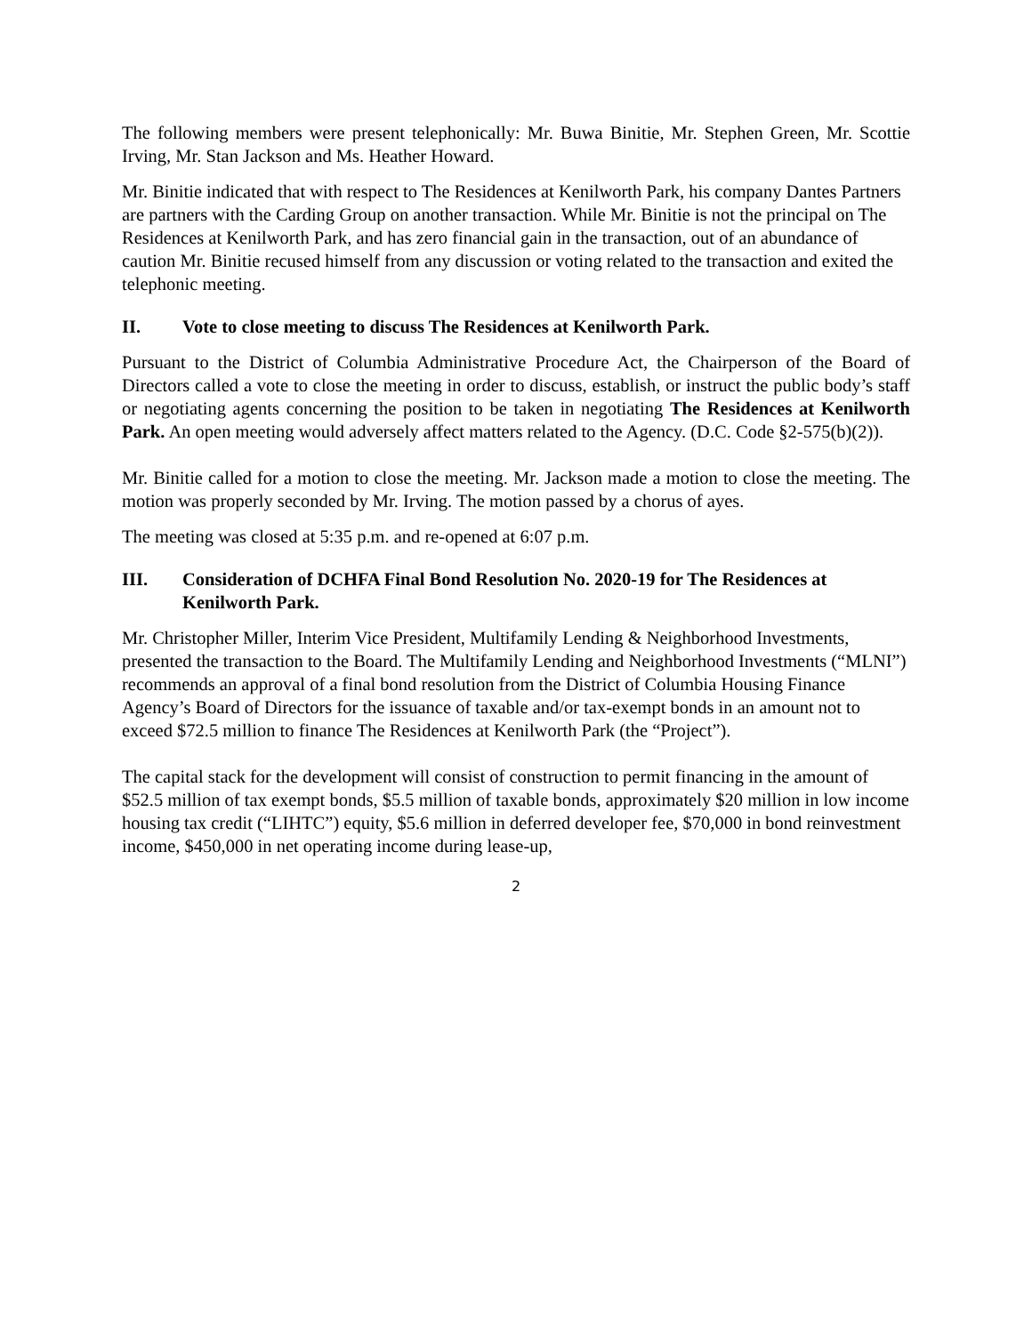The following members were present telephonically: Mr. Buwa Binitie, Mr. Stephen Green, Mr. Scottie Irving, Mr. Stan Jackson and Ms. Heather Howard.
Mr. Binitie indicated that with respect to The Residences at Kenilworth Park, his company Dantes Partners are partners with the Carding Group on another transaction. While Mr. Binitie is not the principal on The Residences at Kenilworth Park, and has zero financial gain in the transaction, out of an abundance of caution Mr. Binitie recused himself from any discussion or voting related to the transaction and exited the telephonic meeting.
II. Vote to close meeting to discuss The Residences at Kenilworth Park.
Pursuant to the District of Columbia Administrative Procedure Act, the Chairperson of the Board of Directors called a vote to close the meeting in order to discuss, establish, or instruct the public body’s staff or negotiating agents concerning the position to be taken in negotiating The Residences at Kenilworth Park. An open meeting would adversely affect matters related to the Agency. (D.C. Code §2-575(b)(2)).
Mr. Binitie called for a motion to close the meeting. Mr. Jackson made a motion to close the meeting. The motion was properly seconded by Mr. Irving. The motion passed by a chorus of ayes.
The meeting was closed at 5:35 p.m. and re-opened at 6:07 p.m.
III. Consideration of DCHFA Final Bond Resolution No. 2020-19 for The Residences at Kenilworth Park.
Mr. Christopher Miller, Interim Vice President, Multifamily Lending & Neighborhood Investments, presented the transaction to the Board. The Multifamily Lending and Neighborhood Investments (“MLNI”) recommends an approval of a final bond resolution from the District of Columbia Housing Finance Agency’s Board of Directors for the issuance of taxable and/or tax-exempt bonds in an amount not to exceed $72.5 million to finance The Residences at Kenilworth Park (the “Project”).
The capital stack for the development will consist of construction to permit financing in the amount of $52.5 million of tax exempt bonds, $5.5 million of taxable bonds, approximately $20 million in low income housing tax credit (“LIHTC”) equity, $5.6 million in deferred developer fee, $70,000 in bond reinvestment income, $450,000 in net operating income during lease-up,
2